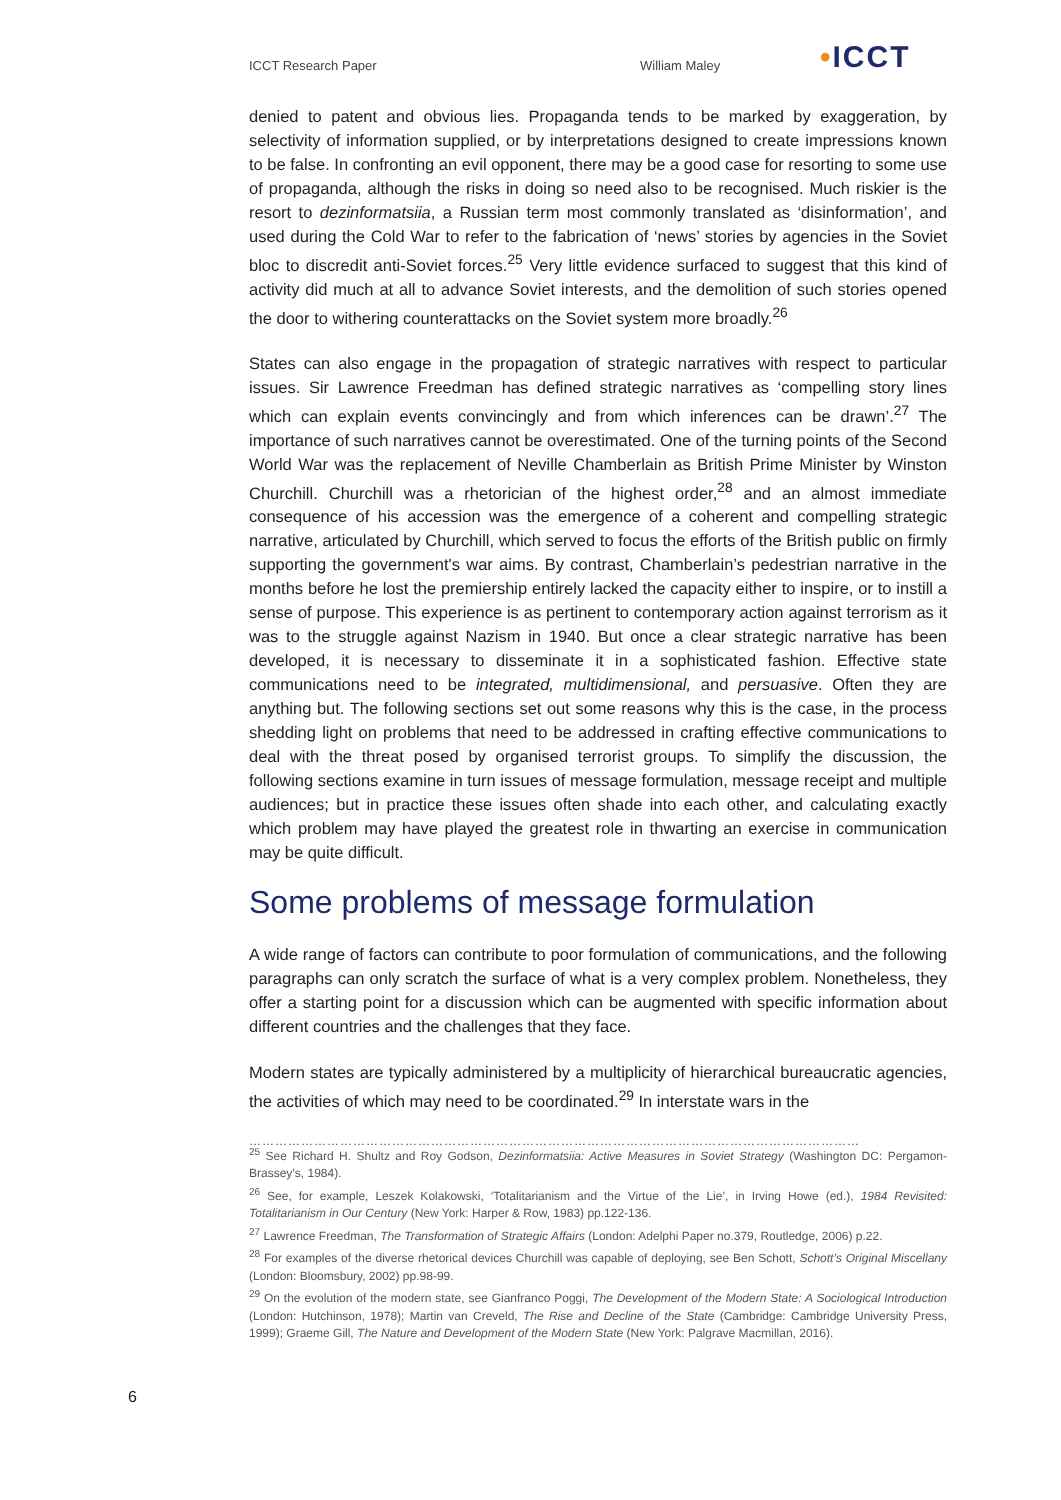ICCT Research Paper William Maley •ICCT
denied to patent and obvious lies. Propaganda tends to be marked by exaggeration, by selectivity of information supplied, or by interpretations designed to create impressions known to be false. In confronting an evil opponent, there may be a good case for resorting to some use of propaganda, although the risks in doing so need also to be recognised. Much riskier is the resort to dezinformatsiia, a Russian term most commonly translated as ‘disinformation’, and used during the Cold War to refer to the fabrication of ‘news’ stories by agencies in the Soviet bloc to discredit anti-Soviet forces.<sup>25</sup> Very little evidence surfaced to suggest that this kind of activity did much at all to advance Soviet interests, and the demolition of such stories opened the door to withering counterattacks on the Soviet system more broadly.<sup>26</sup>
States can also engage in the propagation of strategic narratives with respect to particular issues. Sir Lawrence Freedman has defined strategic narratives as ‘compelling story lines which can explain events convincingly and from which inferences can be drawn’.<sup>27</sup> The importance of such narratives cannot be overestimated. One of the turning points of the Second World War was the replacement of Neville Chamberlain as British Prime Minister by Winston Churchill. Churchill was a rhetorician of the highest order,<sup>28</sup> and an almost immediate consequence of his accession was the emergence of a coherent and compelling strategic narrative, articulated by Churchill, which served to focus the efforts of the British public on firmly supporting the government's war aims. By contrast, Chamberlain’s pedestrian narrative in the months before he lost the premiership entirely lacked the capacity either to inspire, or to instill a sense of purpose. This experience is as pertinent to contemporary action against terrorism as it was to the struggle against Nazism in 1940. But once a clear strategic narrative has been developed, it is necessary to disseminate it in a sophisticated fashion. Effective state communications need to be integrated, multidimensional, and persuasive. Often they are anything but. The following sections set out some reasons why this is the case, in the process shedding light on problems that need to be addressed in crafting effective communications to deal with the threat posed by organised terrorist groups. To simplify the discussion, the following sections examine in turn issues of message formulation, message receipt and multiple audiences; but in practice these issues often shade into each other, and calculating exactly which problem may have played the greatest role in thwarting an exercise in communication may be quite difficult.
Some problems of message formulation
A wide range of factors can contribute to poor formulation of communications, and the following paragraphs can only scratch the surface of what is a very complex problem. Nonetheless, they offer a starting point for a discussion which can be augmented with specific information about different countries and the challenges that they face.
Modern states are typically administered by a multiplicity of hierarchical bureaucratic agencies, the activities of which may need to be coordinated.<sup>29</sup> In interstate wars in the
……………………………………………………………………………………………………………………………………………………
<sup>25</sup> See Richard H. Shultz and Roy Godson, Dezinformatsiia: Active Measures in Soviet Strategy (Washington DC: Pergamon-Brassey’s, 1984).
<sup>26</sup> See, for example, Leszek Kolakowski, ‘Totalitarianism and the Virtue of the Lie’, in Irving Howe (ed.), 1984 Revisited: Totalitarianism in Our Century (New York: Harper & Row, 1983) pp.122-136.
<sup>27</sup> Lawrence Freedman, The Transformation of Strategic Affairs (London: Adelphi Paper no.379, Routledge, 2006) p.22.
<sup>28</sup> For examples of the diverse rhetorical devices Churchill was capable of deploying, see Ben Schott, Schott’s Original Miscellany (London: Bloomsbury, 2002) pp.98-99.
<sup>29</sup> On the evolution of the modern state, see Gianfranco Poggi, The Development of the Modern State: A Sociological Introduction (London: Hutchinson, 1978); Martin van Creveld, The Rise and Decline of the State (Cambridge: Cambridge University Press, 1999); Graeme Gill, The Nature and Development of the Modern State (New York: Palgrave Macmillan, 2016).
6